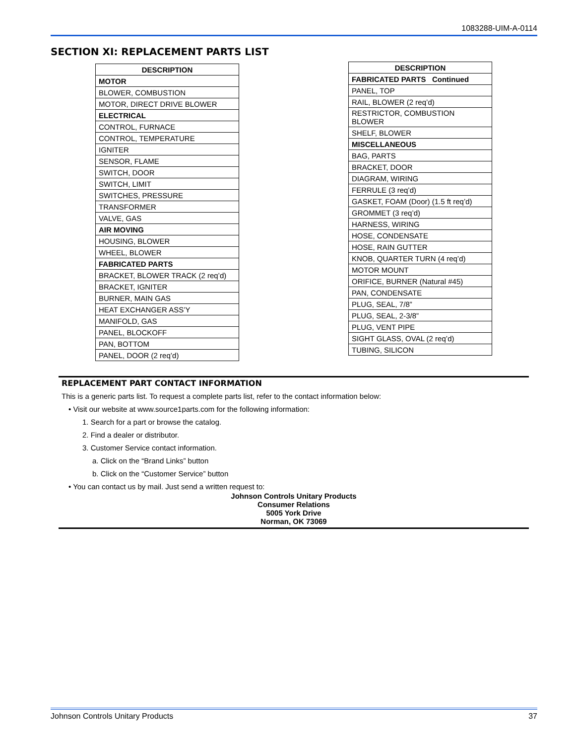1083288-UIM-A-0114
SECTION XI: REPLACEMENT PARTS LIST
| DESCRIPTION |
| --- |
| MOTOR |
| BLOWER, COMBUSTION |
| MOTOR, DIRECT DRIVE BLOWER |
| ELECTRICAL |
| CONTROL, FURNACE |
| CONTROL, TEMPERATURE |
| IGNITER |
| SENSOR, FLAME |
| SWITCH, DOOR |
| SWITCH, LIMIT |
| SWITCHES, PRESSURE |
| TRANSFORMER |
| VALVE, GAS |
| AIR MOVING |
| HOUSING, BLOWER |
| WHEEL, BLOWER |
| FABRICATED PARTS |
| BRACKET, BLOWER TRACK (2 req’d) |
| BRACKET, IGNITER |
| BURNER, MAIN GAS |
| HEAT EXCHANGER ASS’Y |
| MANIFOLD, GAS |
| PANEL, BLOCKOFF |
| PAN, BOTTOM |
| PANEL, DOOR (2 req’d) |
| DESCRIPTION |
| --- |
| FABRICATED PARTS Continued |
| PANEL, TOP |
| RAIL, BLOWER (2 req’d) |
| RESTRICTOR, COMBUSTION BLOWER |
| SHELF, BLOWER |
| MISCELLANEOUS |
| BAG, PARTS |
| BRACKET, DOOR |
| DIAGRAM, WIRING |
| FERRULE (3 req’d) |
| GASKET, FOAM (Door) (1.5 ft req’d) |
| GROMMET (3 req’d) |
| HARNESS, WIRING |
| HOSE, CONDENSATE |
| HOSE, RAIN GUTTER |
| KNOB, QUARTER TURN (4 req’d) |
| MOTOR MOUNT |
| ORIFICE, BURNER (Natural #45) |
| PAN, CONDENSATE |
| PLUG, SEAL, 7/8” |
| PLUG, SEAL, 2-3/8” |
| PLUG, VENT PIPE |
| SIGHT GLASS, OVAL (2 req’d) |
| TUBING, SILICON |
REPLACEMENT PART CONTACT INFORMATION
This is a generic parts list. To request a complete parts list, refer to the contact information below:
• Visit our website at www.source1parts.com for the following information:
1. Search for a part or browse the catalog.
2. Find a dealer or distributor.
3. Customer Service contact information.
a. Click on the “Brand Links” button
b. Click on the “Customer Service” button
• You can contact us by mail. Just send a written request to:
Johnson Controls Unitary Products
Consumer Relations
5005 York Drive
Norman, OK 73069
Johnson Controls Unitary Products 37